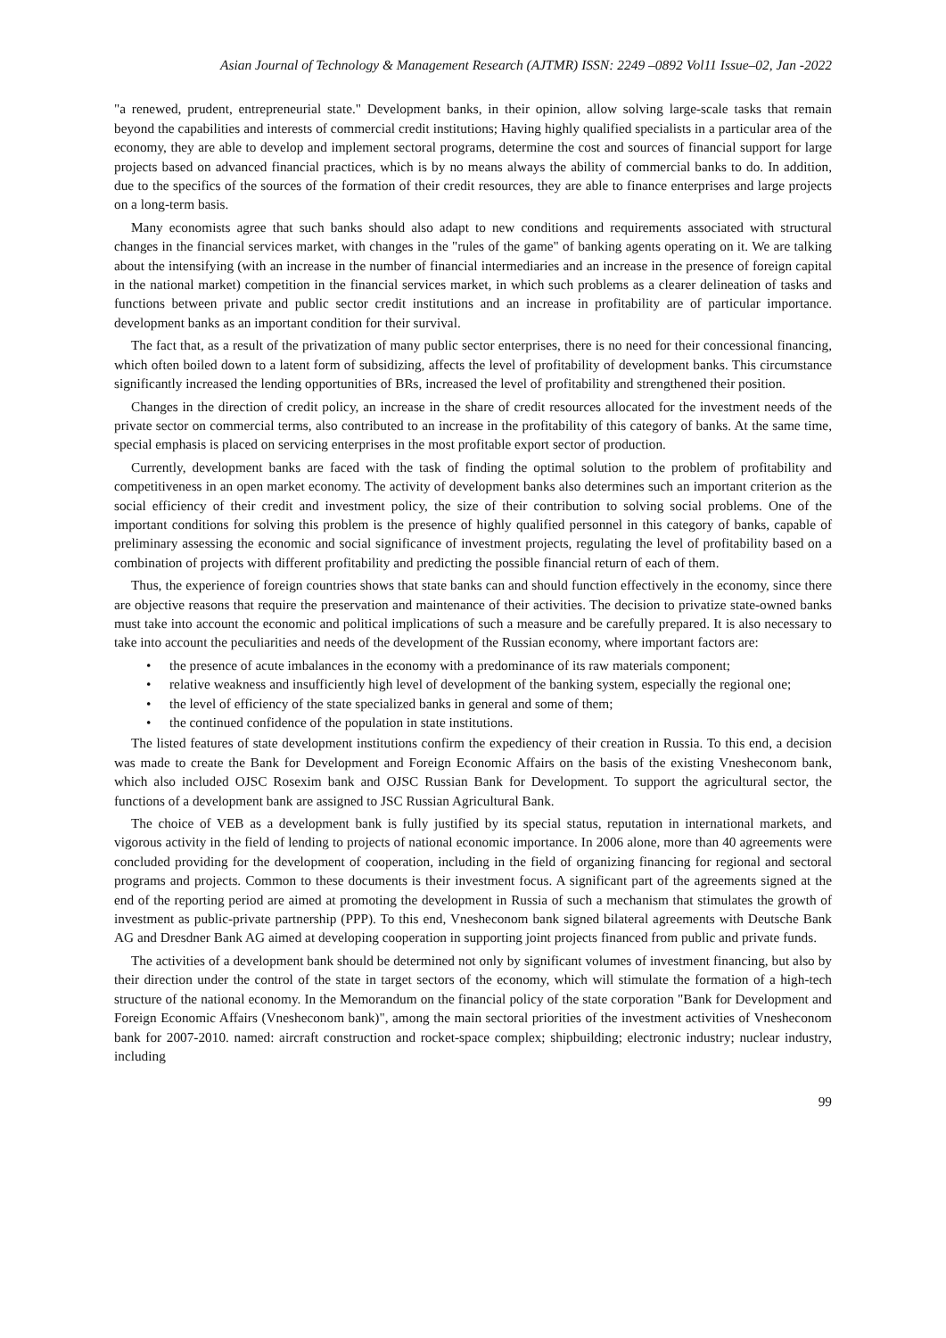Asian Journal of Technology & Management Research (AJTMR) ISSN: 2249 –0892 Vol11 Issue–02, Jan -2022
"a renewed, prudent, entrepreneurial state." Development banks, in their opinion, allow solving large-scale tasks that remain beyond the capabilities and interests of commercial credit institutions; Having highly qualified specialists in a particular area of the economy, they are able to develop and implement sectoral programs, determine the cost and sources of financial support for large projects based on advanced financial practices, which is by no means always the ability of commercial banks to do. In addition, due to the specifics of the sources of the formation of their credit resources, they are able to finance enterprises and large projects on a long-term basis.
Many economists agree that such banks should also adapt to new conditions and requirements associated with structural changes in the financial services market, with changes in the "rules of the game" of banking agents operating on it. We are talking about the intensifying (with an increase in the number of financial intermediaries and an increase in the presence of foreign capital in the national market) competition in the financial services market, in which such problems as a clearer delineation of tasks and functions between private and public sector credit institutions and an increase in profitability are of particular importance. development banks as an important condition for their survival.
The fact that, as a result of the privatization of many public sector enterprises, there is no need for their concessional financing, which often boiled down to a latent form of subsidizing, affects the level of profitability of development banks. This circumstance significantly increased the lending opportunities of BRs, increased the level of profitability and strengthened their position.
Changes in the direction of credit policy, an increase in the share of credit resources allocated for the investment needs of the private sector on commercial terms, also contributed to an increase in the profitability of this category of banks. At the same time, special emphasis is placed on servicing enterprises in the most profitable export sector of production.
Currently, development banks are faced with the task of finding the optimal solution to the problem of profitability and competitiveness in an open market economy. The activity of development banks also determines such an important criterion as the social efficiency of their credit and investment policy, the size of their contribution to solving social problems. One of the important conditions for solving this problem is the presence of highly qualified personnel in this category of banks, capable of preliminary assessing the economic and social significance of investment projects, regulating the level of profitability based on a combination of projects with different profitability and predicting the possible financial return of each of them.
Thus, the experience of foreign countries shows that state banks can and should function effectively in the economy, since there are objective reasons that require the preservation and maintenance of their activities. The decision to privatize state-owned banks must take into account the economic and political implications of such a measure and be carefully prepared. It is also necessary to take into account the peculiarities and needs of the development of the Russian economy, where important factors are:
• the presence of acute imbalances in the economy with a predominance of its raw materials component;
• relative weakness and insufficiently high level of development of the banking system, especially the regional one;
• the level of efficiency of the state specialized banks in general and some of them;
• the continued confidence of the population in state institutions.
The listed features of state development institutions confirm the expediency of their creation in Russia. To this end, a decision was made to create the Bank for Development and Foreign Economic Affairs on the basis of the existing Vnesheconom bank, which also included OJSC Rosexim bank and OJSC Russian Bank for Development. To support the agricultural sector, the functions of a development bank are assigned to JSC Russian Agricultural Bank.
The choice of VEB as a development bank is fully justified by its special status, reputation in international markets, and vigorous activity in the field of lending to projects of national economic importance. In 2006 alone, more than 40 agreements were concluded providing for the development of cooperation, including in the field of organizing financing for regional and sectoral programs and projects. Common to these documents is their investment focus. A significant part of the agreements signed at the end of the reporting period are aimed at promoting the development in Russia of such a mechanism that stimulates the growth of investment as public-private partnership (PPP). To this end, Vnesheconom bank signed bilateral agreements with Deutsche Bank AG and Dresdner Bank AG aimed at developing cooperation in supporting joint projects financed from public and private funds.
The activities of a development bank should be determined not only by significant volumes of investment financing, but also by their direction under the control of the state in target sectors of the economy, which will stimulate the formation of a high-tech structure of the national economy. In the Memorandum on the financial policy of the state corporation "Bank for Development and Foreign Economic Affairs (Vnesheconom bank)", among the main sectoral priorities of the investment activities of Vnesheconom bank for 2007-2010. named: aircraft construction and rocket-space complex; shipbuilding; electronic industry; nuclear industry, including
99